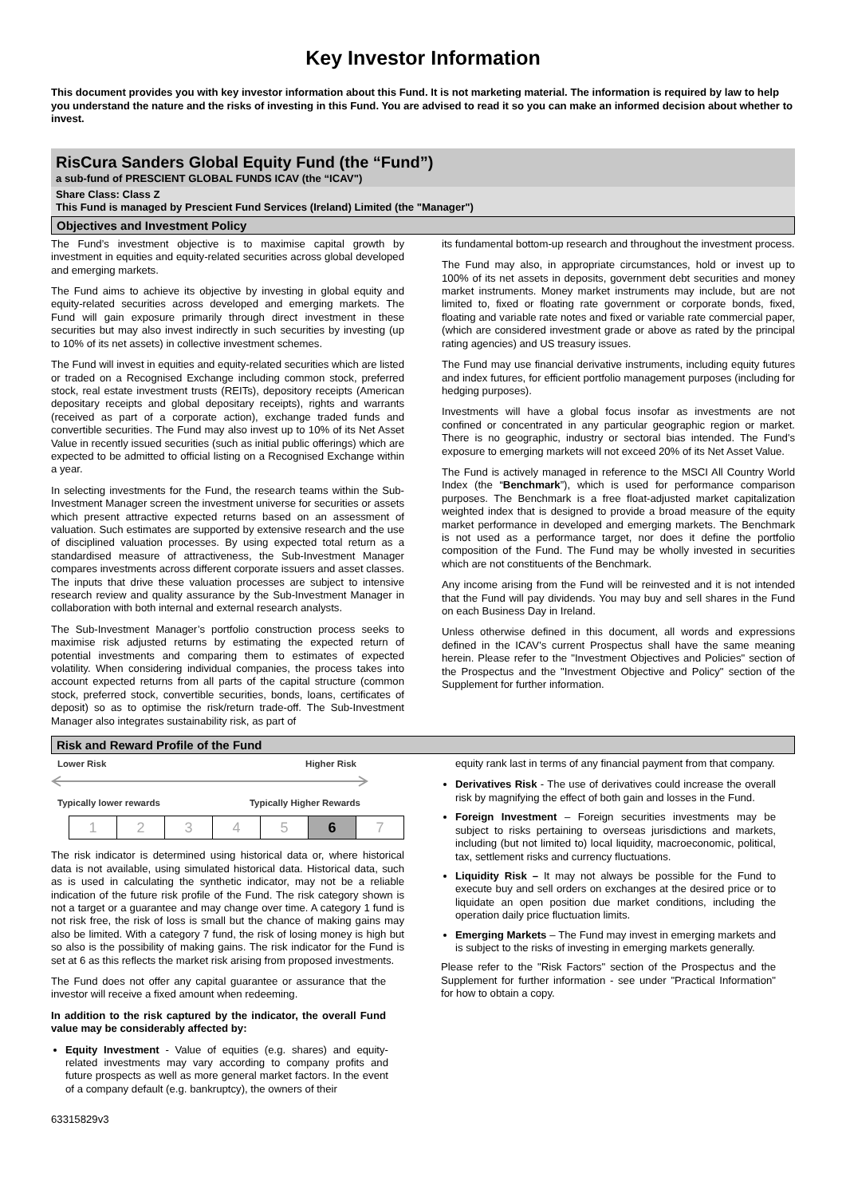Key Investor Information
This document provides you with key investor information about this Fund. It is not marketing material. The information is required by law to help you understand the nature and the risks of investing in this Fund. You are advised to read it so you can make an informed decision about whether to invest.
RisCura Sanders Global Equity Fund (the “Fund”)
a sub-fund of PRESCIENT GLOBAL FUNDS ICAV (the “ICAV")
Share Class: Class Z
This Fund is managed by Prescient Fund Services (Ireland) Limited (the "Manager")
Objectives and Investment Policy
The Fund’s investment objective is to maximise capital growth by investment in equities and equity-related securities across global developed and emerging markets.
The Fund aims to achieve its objective by investing in global equity and equity-related securities across developed and emerging markets. The Fund will gain exposure primarily through direct investment in these securities but may also invest indirectly in such securities by investing (up to 10% of its net assets) in collective investment schemes.
The Fund will invest in equities and equity-related securities which are listed or traded on a Recognised Exchange including common stock, preferred stock, real estate investment trusts (REITs), depository receipts (American depositary receipts and global depositary receipts), rights and warrants (received as part of a corporate action), exchange traded funds and convertible securities. The Fund may also invest up to 10% of its Net Asset Value in recently issued securities (such as initial public offerings) which are expected to be admitted to official listing on a Recognised Exchange within a year.
In selecting investments for the Fund, the research teams within the Sub-Investment Manager screen the investment universe for securities or assets which present attractive expected returns based on an assessment of valuation. Such estimates are supported by extensive research and the use of disciplined valuation processes. By using expected total return as a standardised measure of attractiveness, the Sub-Investment Manager compares investments across different corporate issuers and asset classes. The inputs that drive these valuation processes are subject to intensive research review and quality assurance by the Sub-Investment Manager in collaboration with both internal and external research analysts.
The Sub-Investment Manager’s portfolio construction process seeks to maximise risk adjusted returns by estimating the expected return of potential investments and comparing them to estimates of expected volatility. When considering individual companies, the process takes into account expected returns from all parts of the capital structure (common stock, preferred stock, convertible securities, bonds, loans, certificates of deposit) so as to optimise the risk/return trade-off. The Sub-Investment Manager also integrates sustainability risk, as part of
its fundamental bottom-up research and throughout the investment process.
The Fund may also, in appropriate circumstances, hold or invest up to 100% of its net assets in deposits, government debt securities and money market instruments. Money market instruments may include, but are not limited to, fixed or floating rate government or corporate bonds, fixed, floating and variable rate notes and fixed or variable rate commercial paper, (which are considered investment grade or above as rated by the principal rating agencies) and US treasury issues.
The Fund may use financial derivative instruments, including equity futures and index futures, for efficient portfolio management purposes (including for hedging purposes).
Investments will have a global focus insofar as investments are not confined or concentrated in any particular geographic region or market. There is no geographic, industry or sectoral bias intended. The Fund's exposure to emerging markets will not exceed 20% of its Net Asset Value.
The Fund is actively managed in reference to the MSCI All Country World Index (the “Benchmark”), which is used for performance comparison purposes. The Benchmark is a free float-adjusted market capitalization weighted index that is designed to provide a broad measure of the equity market performance in developed and emerging markets. The Benchmark is not used as a performance target, nor does it define the portfolio composition of the Fund. The Fund may be wholly invested in securities which are not constituents of the Benchmark.
Any income arising from the Fund will be reinvested and it is not intended that the Fund will pay dividends. You may buy and sell shares in the Fund on each Business Day in Ireland.
Unless otherwise defined in this document, all words and expressions defined in the ICAV's current Prospectus shall have the same meaning herein. Please refer to the "Investment Objectives and Policies" section of the Prospectus and the "Investment Objective and Policy" section of the Supplement for further information.
Risk and Reward Profile of the Fund
Lower Risk Higher Risk
Typically lower rewards Typically Higher Rewards
| 1 | 2 | 3 | 4 | 5 | 6 | 7 |
The risk indicator is determined using historical data or, where historical data is not available, using simulated historical data. Historical data, such as is used in calculating the synthetic indicator, may not be a reliable indication of the future risk profile of the Fund. The risk category shown is not a target or a guarantee and may change over time. A category 1 fund is not risk free, the risk of loss is small but the chance of making gains may also be limited. With a category 7 fund, the risk of losing money is high but so also is the possibility of making gains. The risk indicator for the Fund is set at 6 as this reflects the market risk arising from proposed investments.
The Fund does not offer any capital guarantee or assurance that the investor will receive a fixed amount when redeeming.
In addition to the risk captured by the indicator, the overall Fund value may be considerably affected by:
Equity Investment - Value of equities (e.g. shares) and equity-related investments may vary according to company profits and future prospects as well as more general market factors. In the event of a company default (e.g. bankruptcy), the owners of their
equity rank last in terms of any financial payment from that company.
Derivatives Risk - The use of derivatives could increase the overall risk by magnifying the effect of both gain and losses in the Fund.
Foreign Investment – Foreign securities investments may be subject to risks pertaining to overseas jurisdictions and markets, including (but not limited to) local liquidity, macroeconomic, political, tax, settlement risks and currency fluctuations.
Liquidity Risk – It may not always be possible for the Fund to execute buy and sell orders on exchanges at the desired price or to liquidate an open position due market conditions, including the operation daily price fluctuation limits.
Emerging Markets – The Fund may invest in emerging markets and is subject to the risks of investing in emerging markets generally.
Please refer to the "Risk Factors" section of the Prospectus and the Supplement for further information - see under "Practical Information" for how to obtain a copy.
63315829v3